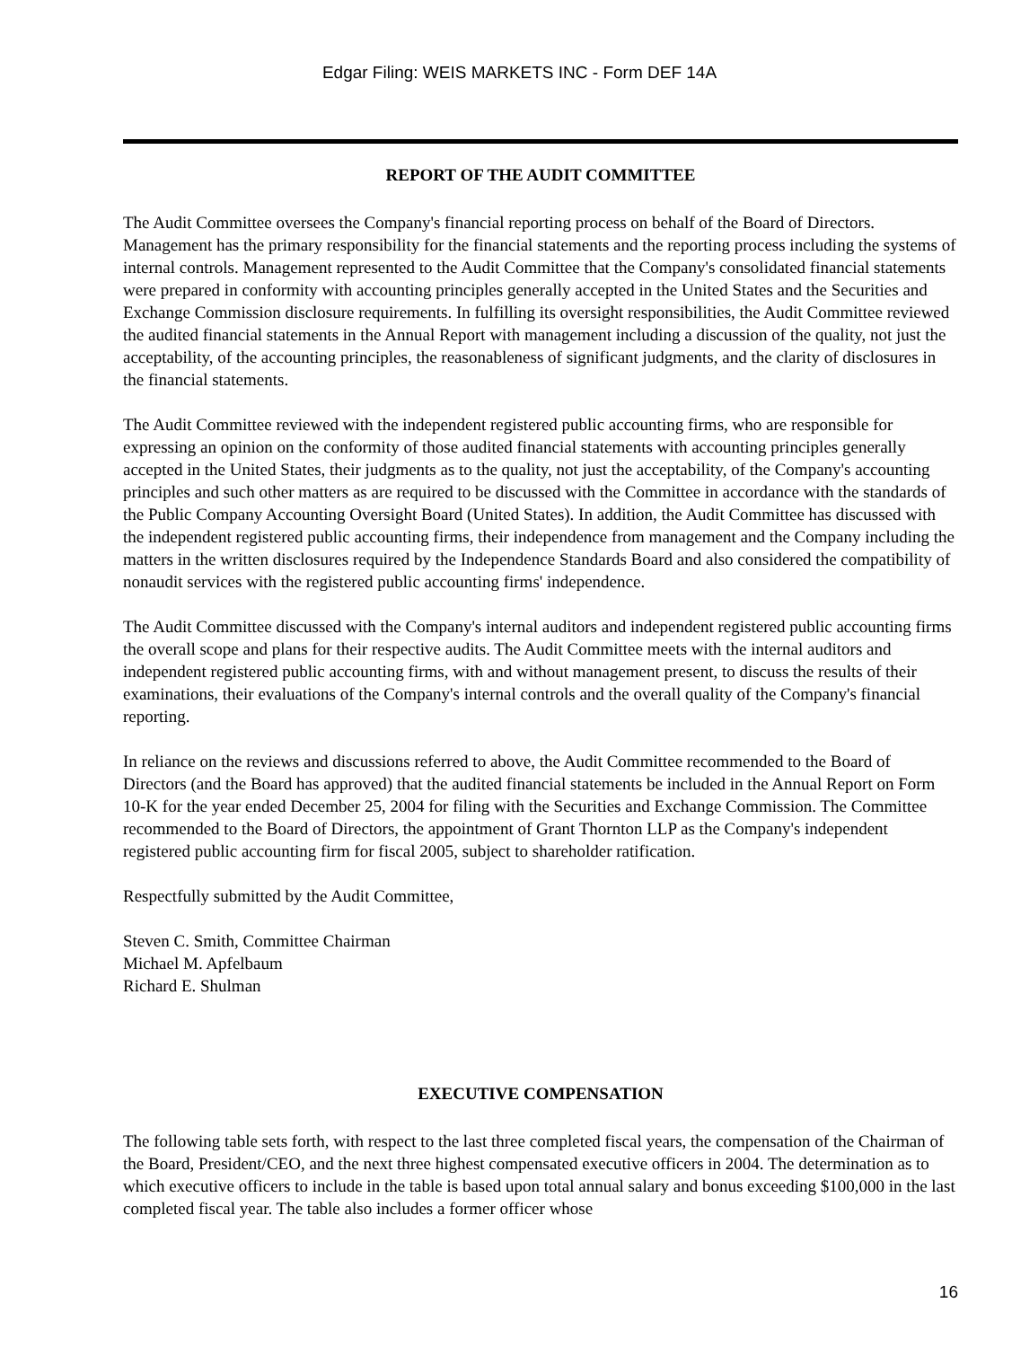Edgar Filing: WEIS MARKETS INC - Form DEF 14A
REPORT OF THE AUDIT COMMITTEE
The Audit Committee oversees the Company's financial reporting process on behalf of the Board of Directors. Management has the primary responsibility for the financial statements and the reporting process including the systems of internal controls. Management represented to the Audit Committee that the Company's consolidated financial statements were prepared in conformity with accounting principles generally accepted in the United States and the Securities and Exchange Commission disclosure requirements. In fulfilling its oversight responsibilities, the Audit Committee reviewed the audited financial statements in the Annual Report with management including a discussion of the quality, not just the acceptability, of the accounting principles, the reasonableness of significant judgments, and the clarity of disclosures in the financial statements.
The Audit Committee reviewed with the independent registered public accounting firms, who are responsible for expressing an opinion on the conformity of those audited financial statements with accounting principles generally accepted in the United States, their judgments as to the quality, not just the acceptability, of the Company's accounting principles and such other matters as are required to be discussed with the Committee in accordance with the standards of the Public Company Accounting Oversight Board (United States). In addition, the Audit Committee has discussed with the independent registered public accounting firms, their independence from management and the Company including the matters in the written disclosures required by the Independence Standards Board and also considered the compatibility of nonaudit services with the registered public accounting firms' independence.
The Audit Committee discussed with the Company's internal auditors and independent registered public accounting firms the overall scope and plans for their respective audits. The Audit Committee meets with the internal auditors and independent registered public accounting firms, with and without management present, to discuss the results of their examinations, their evaluations of the Company's internal controls and the overall quality of the Company's financial reporting.
In reliance on the reviews and discussions referred to above, the Audit Committee recommended to the Board of Directors (and the Board has approved) that the audited financial statements be included in the Annual Report on Form 10-K for the year ended December 25, 2004 for filing with the Securities and Exchange Commission. The Committee recommended to the Board of Directors, the appointment of Grant Thornton LLP as the Company's independent registered public accounting firm for fiscal 2005, subject to shareholder ratification.
Respectfully submitted by the Audit Committee,
Steven C. Smith, Committee Chairman
Michael M. Apfelbaum
Richard E. Shulman
EXECUTIVE COMPENSATION
The following table sets forth, with respect to the last three completed fiscal years, the compensation of the Chairman of the Board, President/CEO, and the next three highest compensated executive officers in 2004. The determination as to which executive officers to include in the table is based upon total annual salary and bonus exceeding $100,000 in the last completed fiscal year. The table also includes a former officer whose
16